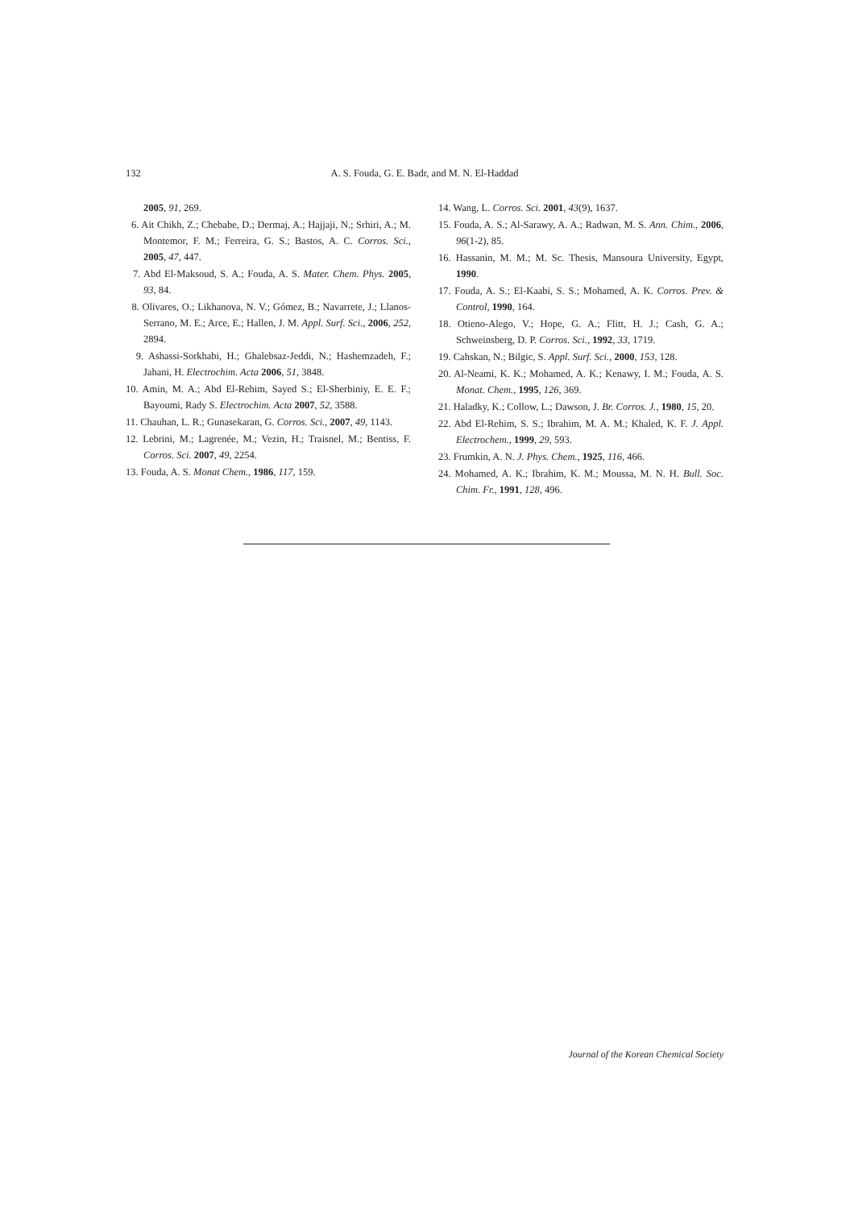132 A. S. Fouda, G. E. Badr, and M. N. El-Haddad
2005, 91, 269.
6. Ait Chikh, Z.; Chebabe, D.; Dermaj, A.; Hajjaji, N.; Srhiri, A.; M. Montemor, F. M.; Ferreira, G. S.; Bastos, A. C. Corros. Sci., 2005, 47, 447.
7. Abd El-Maksoud, S. A.; Fouda, A. S. Mater. Chem. Phys. 2005, 93, 84.
8. Olivares, O.; Likhanova, N. V.; Gómez, B.; Navarrete, J.; Llanos-Serrano, M. E.; Arce, E.; Hallen, J. M. Appl. Surf. Sci., 2006, 252, 2894.
9. Ashassi-Sorkhabi, H.; Ghalebsaz-Jeddi, N.; Hashemzadeh, F.; Jahani, H. Electrochim. Acta 2006, 51, 3848.
10. Amin, M. A.; Abd El-Rehim, Sayed S.; El-Sherbiniy, E. E. F.; Bayoumi, Rady S. Electrochim. Acta 2007, 52, 3588.
11. Chauhan, L. R.; Gunasekaran, G. Corros. Sci., 2007, 49, 1143.
12. Lebrini, M.; Lagrenée, M.; Vezin, H.; Traisnel, M.; Bentiss, F. Corros. Sci. 2007, 49, 2254.
13. Fouda, A. S. Monat Chem., 1986, 117, 159.
14. Wang, L. Corros. Sci. 2001, 43(9), 1637.
15. Fouda, A. S.; Al-Sarawy, A. A.; Radwan, M. S. Ann. Chim., 2006, 96(1-2), 85.
16. Hassanin, M. M.; M. Sc. Thesis, Mansoura University, Egypt, 1990.
17. Fouda, A. S.; El-Kaabi, S. S.; Mohamed, A. K. Corros. Prev. & Control, 1990, 164.
18. Otieno-Alego, V.; Hope, G. A.; Flitt, H. J.; Cash, G. A.; Schweinsberg, D. P. Corros. Sci., 1992, 33, 1719.
19. Cahskan, N.; Bilgic, S. Appl. Surf. Sci., 2000, 153, 128.
20. Al-Neami, K. K.; Mohamed, A. K.; Kenawy, I. M.; Fouda, A. S. Monat. Chem., 1995, 126, 369.
21. Haladky, K.; Collow, L.; Dawson, J. Br. Corros. J., 1980, 15, 20.
22. Abd El-Rehim, S. S.; Ibrahim, M. A. M.; Khaled, K. F. J. Appl. Electrochem., 1999, 29, 593.
23. Frumkin, A. N. J. Phys. Chem., 1925, 116, 466.
24. Mohamed, A. K.; Ibrahim, K. M.; Moussa, M. N. H. Bull. Soc. Chim. Fr., 1991, 128, 496.
Journal of the Korean Chemical Society